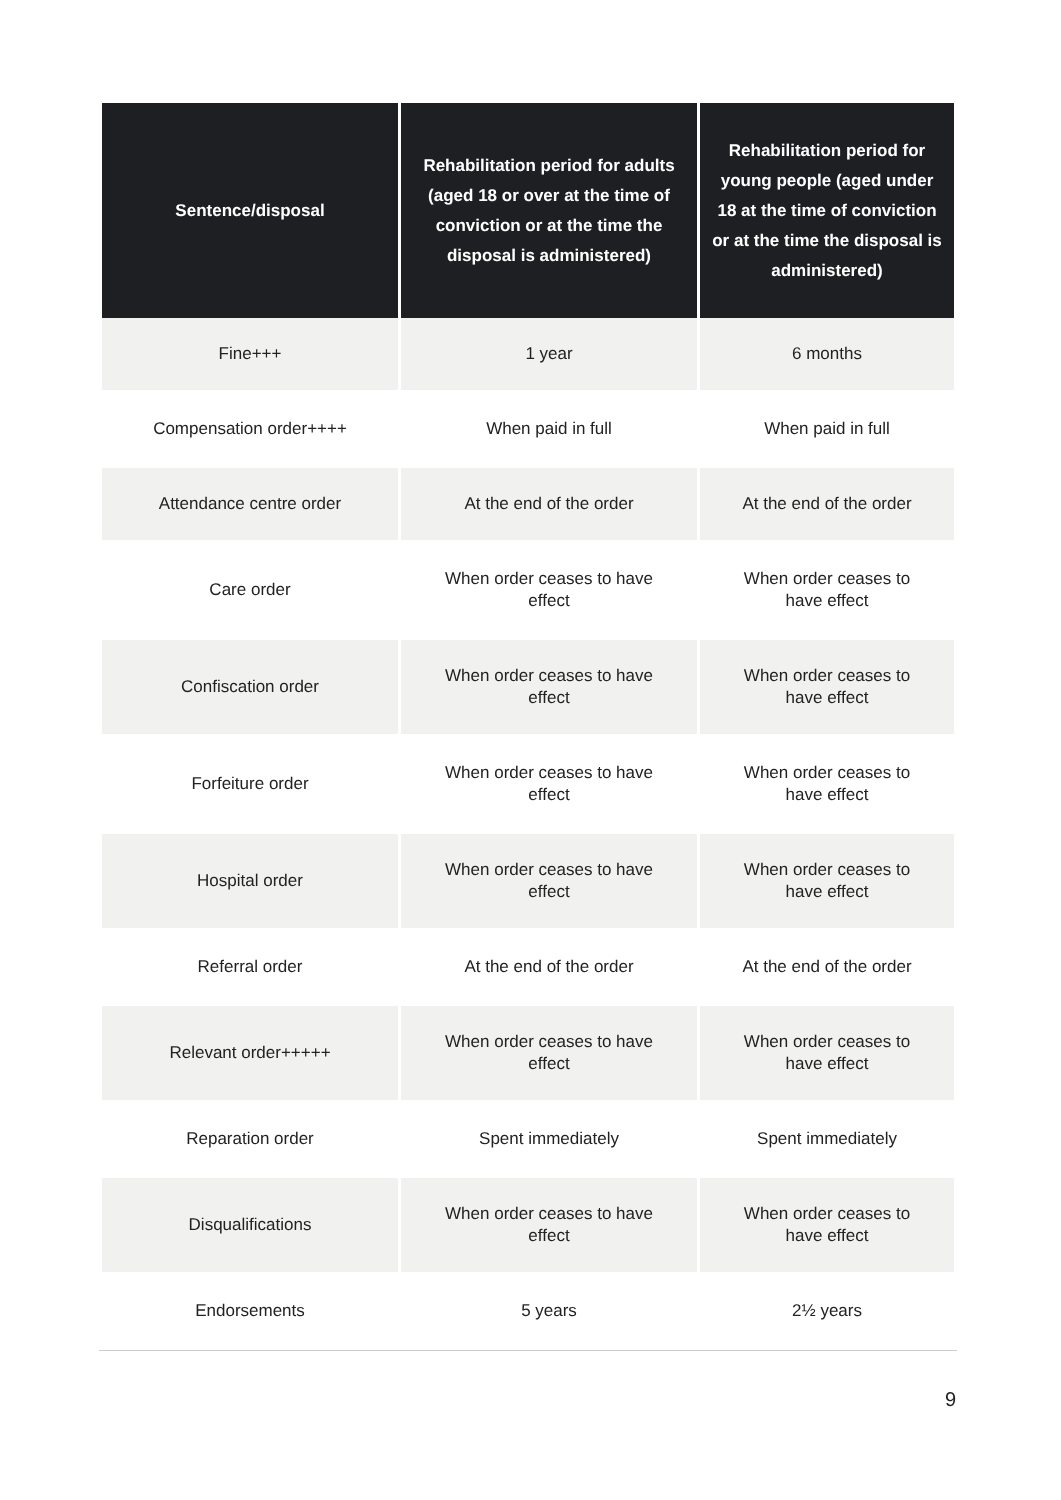| Sentence/disposal | Rehabilitation period for adults (aged 18 or over at the time of conviction or at the time the disposal is administered) | Rehabilitation period for young people (aged under 18 at the time of conviction or at the time the disposal is administered) |
| --- | --- | --- |
| Fine+++ | 1 year | 6 months |
| Compensation order++++ | When paid in full | When paid in full |
| Attendance centre order | At the end of the order | At the end of the order |
| Care order | When order ceases to have effect | When order ceases to have effect |
| Confiscation order | When order ceases to have effect | When order ceases to have effect |
| Forfeiture order | When order ceases to have effect | When order ceases to have effect |
| Hospital order | When order ceases to have effect | When order ceases to have effect |
| Referral order | At the end of the order | At the end of the order |
| Relevant order+++++ | When order ceases to have effect | When order ceases to have effect |
| Reparation order | Spent immediately | Spent immediately |
| Disqualifications | When order ceases to have effect | When order ceases to have effect |
| Endorsements | 5 years | 2½ years |
9